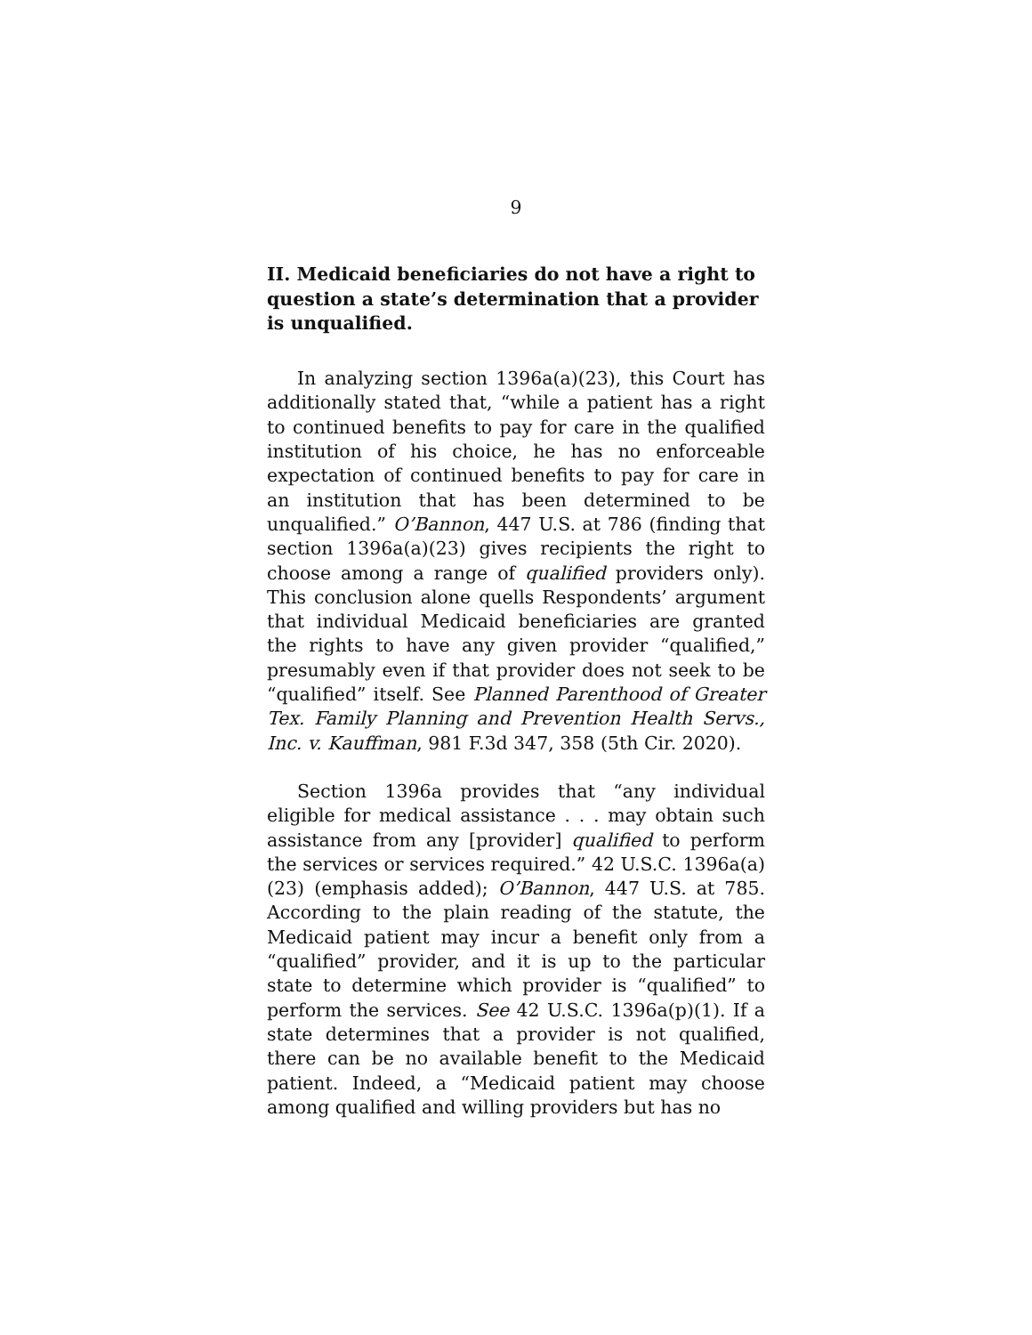9
II. Medicaid beneficiaries do not have a right to question a state’s determination that a provider is unqualified.
In analyzing section 1396a(a)(23), this Court has additionally stated that, “while a patient has a right to continued benefits to pay for care in the qualified institution of his choice, he has no enforceable expectation of continued benefits to pay for care in an institution that has been determined to be unqualified.” O’Bannon, 447 U.S. at 786 (finding that section 1396a(a)(23) gives recipients the right to choose among a range of qualified providers only). This conclusion alone quells Respondents’ argument that individual Medicaid beneficiaries are granted the rights to have any given provider “qualified,” presumably even if that provider does not seek to be “qualified” itself. See Planned Parenthood of Greater Tex. Family Planning and Prevention Health Servs., Inc. v. Kauffman, 981 F.3d 347, 358 (5th Cir. 2020).
Section 1396a provides that “any individual eligible for medical assistance . . . may obtain such assistance from any [provider] qualified to perform the services or services required.” 42 U.S.C. 1396a(a)(23) (emphasis added); O’Bannon, 447 U.S. at 785. According to the plain reading of the statute, the Medicaid patient may incur a benefit only from a “qualified” provider, and it is up to the particular state to determine which provider is “qualified” to perform the services. See 42 U.S.C. 1396a(p)(1). If a state determines that a provider is not qualified, there can be no available benefit to the Medicaid patient. Indeed, a “Medicaid patient may choose among qualified and willing providers but has no